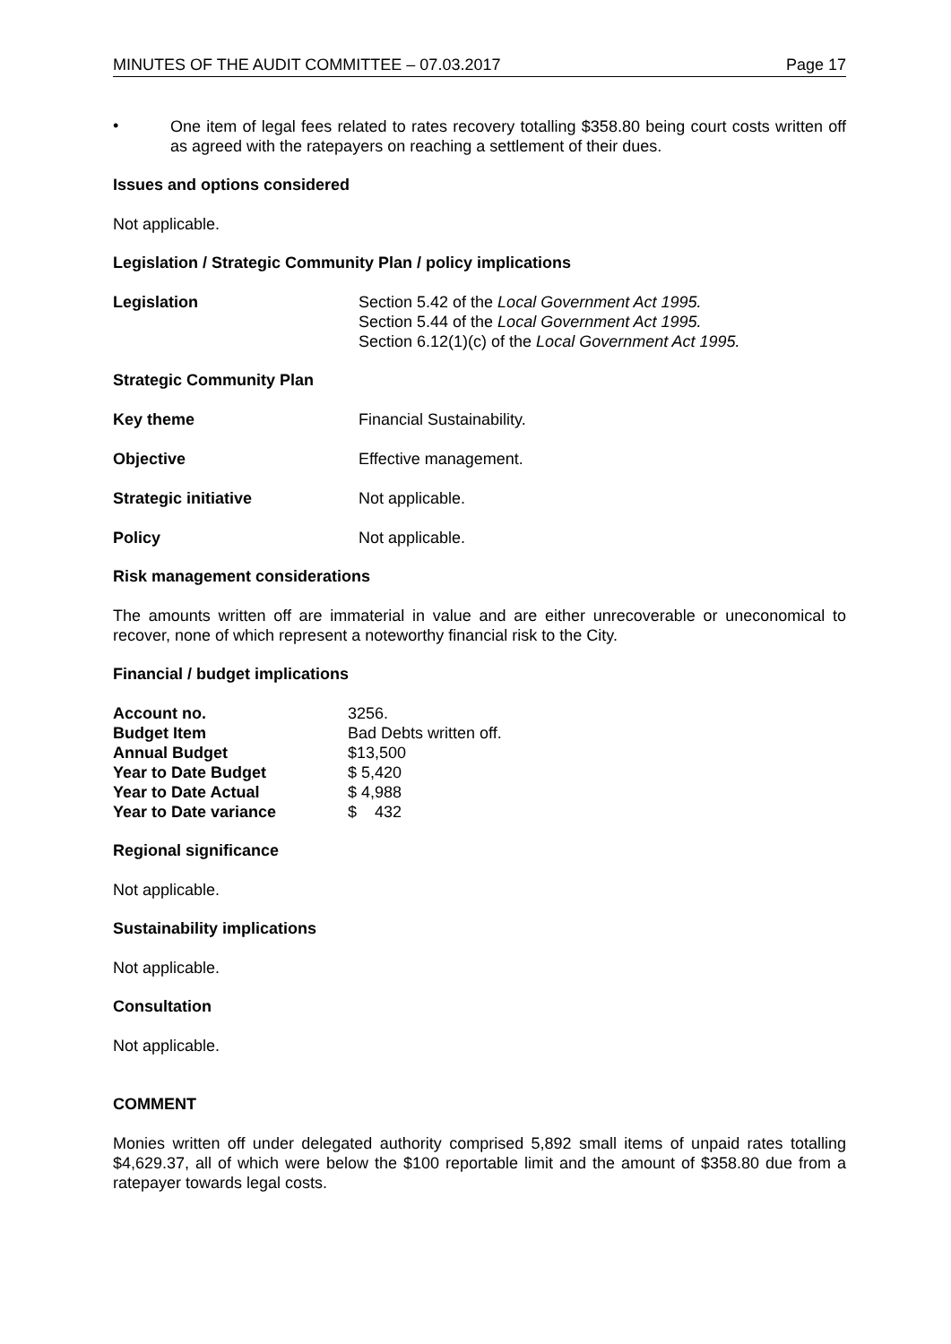MINUTES OF THE AUDIT COMMITTEE – 07.03.2017 Page 17
•
One item of legal fees related to rates recovery totalling $358.80 being court costs written off as agreed with the ratepayers on reaching a settlement of their dues.
Issues and options considered
Not applicable.
Legislation / Strategic Community Plan / policy implications
Legislation Section 5.42 of the Local Government Act 1995.
Section 5.44 of the Local Government Act 1995.
Section 6.12(1)(c) of the Local Government Act 1995.
Strategic Community Plan
Key theme Financial Sustainability.
Objective Effective management.
Strategic initiative Not applicable.
Policy Not applicable.
Risk management considerations
The amounts written off are immaterial in value and are either unrecoverable or uneconomical to recover, none of which represent a noteworthy financial risk to the City.
Financial / budget implications
| Account no. | 3256. |
| Budget Item | Bad Debts written off. |
| Annual Budget | $13,500 |
| Year to Date Budget | $ 5,420 |
| Year to Date Actual | $ 4,988 |
| Year to Date variance | $ 432 |
Regional significance
Not applicable.
Sustainability implications
Not applicable.
Consultation
Not applicable.
COMMENT
Monies written off under delegated authority comprised 5,892 small items of unpaid rates totalling $4,629.37, all of which were below the $100 reportable limit and the amount of $358.80 due from a ratepayer towards legal costs.